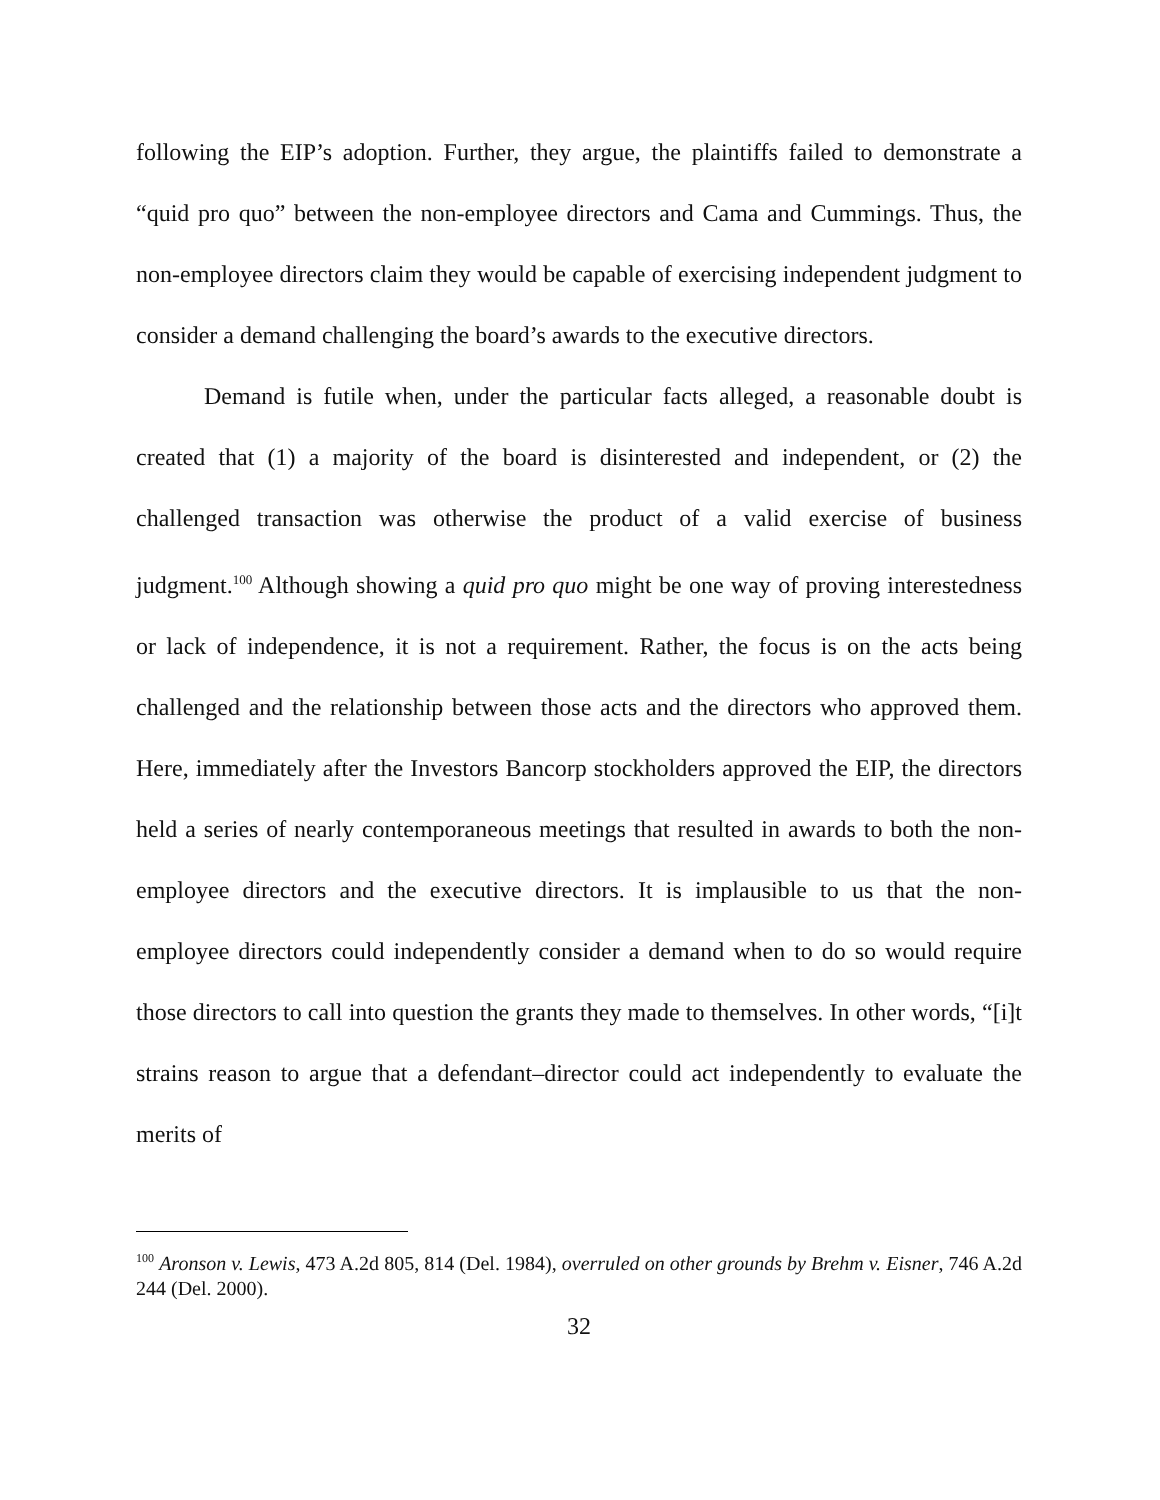following the EIP’s adoption. Further, they argue, the plaintiffs failed to demonstrate a “quid pro quo” between the non-employee directors and Cama and Cummings. Thus, the non-employee directors claim they would be capable of exercising independent judgment to consider a demand challenging the board’s awards to the executive directors.
Demand is futile when, under the particular facts alleged, a reasonable doubt is created that (1) a majority of the board is disinterested and independent, or (2) the challenged transaction was otherwise the product of a valid exercise of business judgment.<sup>100</sup> Although showing a quid pro quo might be one way of proving interestedness or lack of independence, it is not a requirement. Rather, the focus is on the acts being challenged and the relationship between those acts and the directors who approved them. Here, immediately after the Investors Bancorp stockholders approved the EIP, the directors held a series of nearly contemporaneous meetings that resulted in awards to both the non-employee directors and the executive directors. It is implausible to us that the non-employee directors could independently consider a demand when to do so would require those directors to call into question the grants they made to themselves. In other words, “[i]t strains reason to argue that a defendant–director could act independently to evaluate the merits of
<sup>100</sup> Aronson v. Lewis, 473 A.2d 805, 814 (Del. 1984), overruled on other grounds by Brehm v. Eisner, 746 A.2d 244 (Del. 2000).
32